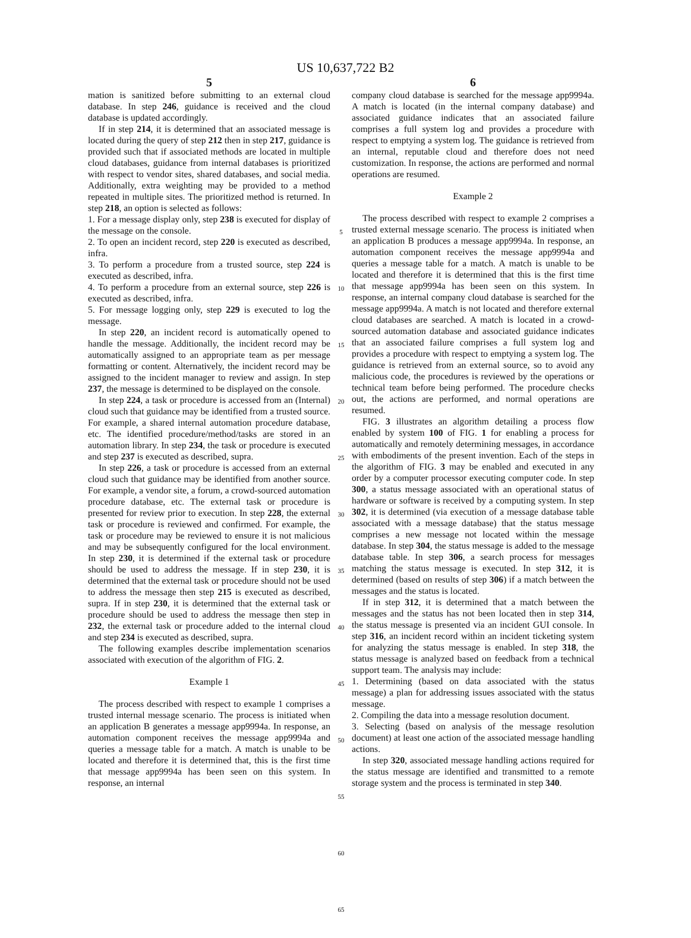US 10,637,722 B2
5
mation is sanitized before submitting to an external cloud database. In step 246, guidance is received and the cloud database is updated accordingly.
If in step 214, it is determined that an associated message is located during the query of step 212 then in step 217, guidance is provided such that if associated methods are located in multiple cloud databases, guidance from internal databases is prioritized with respect to vendor sites, shared databases, and social media. Additionally, extra weighting may be provided to a method repeated in multiple sites. The prioritized method is returned. In step 218, an option is selected as follows:
1. For a message display only, step 238 is executed for display of the message on the console.
2. To open an incident record, step 220 is executed as described, infra.
3. To perform a procedure from a trusted source, step 224 is executed as described, infra.
4. To perform a procedure from an external source, step 226 is executed as described, infra.
5. For message logging only, step 229 is executed to log the message.
In step 220, an incident record is automatically opened to handle the message. Additionally, the incident record may be automatically assigned to an appropriate team as per message formatting or content. Alternatively, the incident record may be assigned to the incident manager to review and assign. In step 237, the message is determined to be displayed on the console.
In step 224, a task or procedure is accessed from an (Internal) cloud such that guidance may be identified from a trusted source. For example, a shared internal automation procedure database, etc. The identified procedure/method/tasks are stored in an automation library. In step 234, the task or procedure is executed and step 237 is executed as described, supra.
In step 226, a task or procedure is accessed from an external cloud such that guidance may be identified from another source. For example, a vendor site, a forum, a crowd-sourced automation procedure database, etc. The external task or procedure is presented for review prior to execution. In step 228, the external task or procedure is reviewed and confirmed. For example, the task or procedure may be reviewed to ensure it is not malicious and may be subsequently configured for the local environment. In step 230, it is determined if the external task or procedure should be used to address the message. If in step 230, it is determined that the external task or procedure should not be used to address the message then step 215 is executed as described, supra. If in step 230, it is determined that the external task or procedure should be used to address the message then step in 232, the external task or procedure added to the internal cloud and step 234 is executed as described, supra.
The following examples describe implementation scenarios associated with execution of the algorithm of FIG. 2.
Example 1
The process described with respect to example 1 comprises a trusted internal message scenario. The process is initiated when an application B generates a message app9994a. In response, an automation component receives the message app9994a and queries a message table for a match. A match is unable to be located and therefore it is determined that, this is the first time that message app9994a has been seen on this system. In response, an internal
5
10
15
20
25
30
35
40
45
50
55
60
65
6
company cloud database is searched for the message app9994a. A match is located (in the internal company database) and associated guidance indicates that an associated failure comprises a full system log and provides a procedure with respect to emptying a system log. The guidance is retrieved from an internal, reputable cloud and therefore does not need customization. In response, the actions are performed and normal operations are resumed.
Example 2
The process described with respect to example 2 comprises a trusted external message scenario. The process is initiated when an application B produces a message app9994a. In response, an automation component receives the message app9994a and queries a message table for a match. A match is unable to be located and therefore it is determined that this is the first time that message app9994a has been seen on this system. In response, an internal company cloud database is searched for the message app9994a. A match is not located and therefore external cloud databases are searched. A match is located in a crowd-sourced automation database and associated guidance indicates that an associated failure comprises a full system log and provides a procedure with respect to emptying a system log. The guidance is retrieved from an external source, so to avoid any malicious code, the procedures is reviewed by the operations or technical team before being performed. The procedure checks out, the actions are performed, and normal operations are resumed.
FIG. 3 illustrates an algorithm detailing a process flow enabled by system 100 of FIG. 1 for enabling a process for automatically and remotely determining messages, in accordance with embodiments of the present invention. Each of the steps in the algorithm of FIG. 3 may be enabled and executed in any order by a computer processor executing computer code. In step 300, a status message associated with an operational status of hardware or software is received by a computing system. In step 302, it is determined (via execution of a message database table associated with a message database) that the status message comprises a new message not located within the message database. In step 304, the status message is added to the message database table. In step 306, a search process for messages matching the status message is executed. In step 312, it is determined (based on results of step 306) if a match between the messages and the status is located.
If in step 312, it is determined that a match between the messages and the status has not been located then in step 314, the status message is presented via an incident GUI console. In step 316, an incident record within an incident ticketing system for analyzing the status message is enabled. In step 318, the status message is analyzed based on feedback from a technical support team. The analysis may include:
1. Determining (based on data associated with the status message) a plan for addressing issues associated with the status message.
2. Compiling the data into a message resolution document.
3. Selecting (based on analysis of the message resolution document) at least one action of the associated message handling actions.
In step 320, associated message handling actions required for the status message are identified and transmitted to a remote storage system and the process is terminated in step 340.